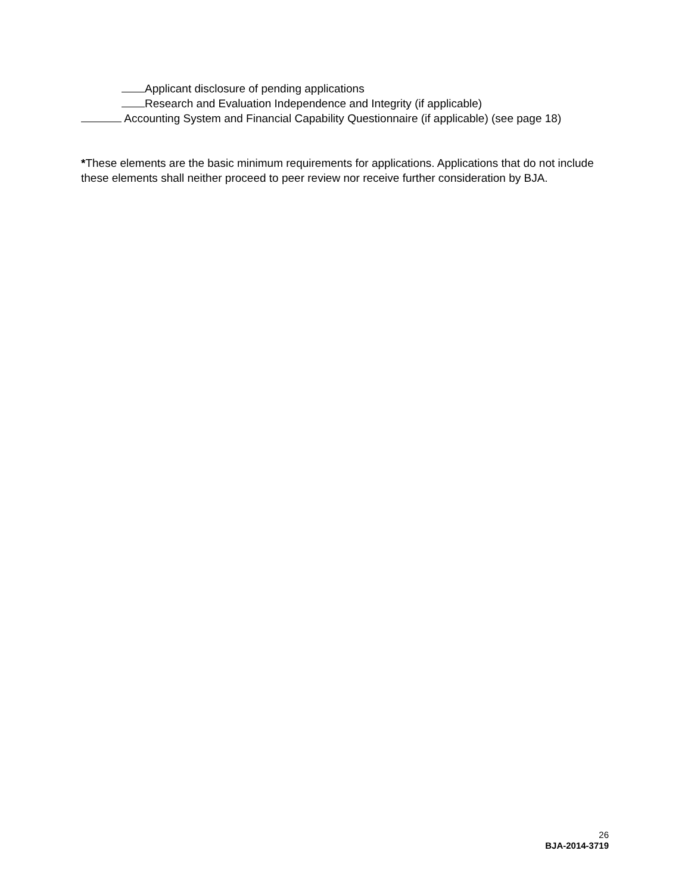Applicant disclosure of pending applications
Research and Evaluation Independence and Integrity (if applicable)
Accounting System and Financial Capability Questionnaire (if applicable) (see page 18)
*These elements are the basic minimum requirements for applications. Applications that do not include these elements shall neither proceed to peer review nor receive further consideration by BJA.
26
BJA-2014-3719